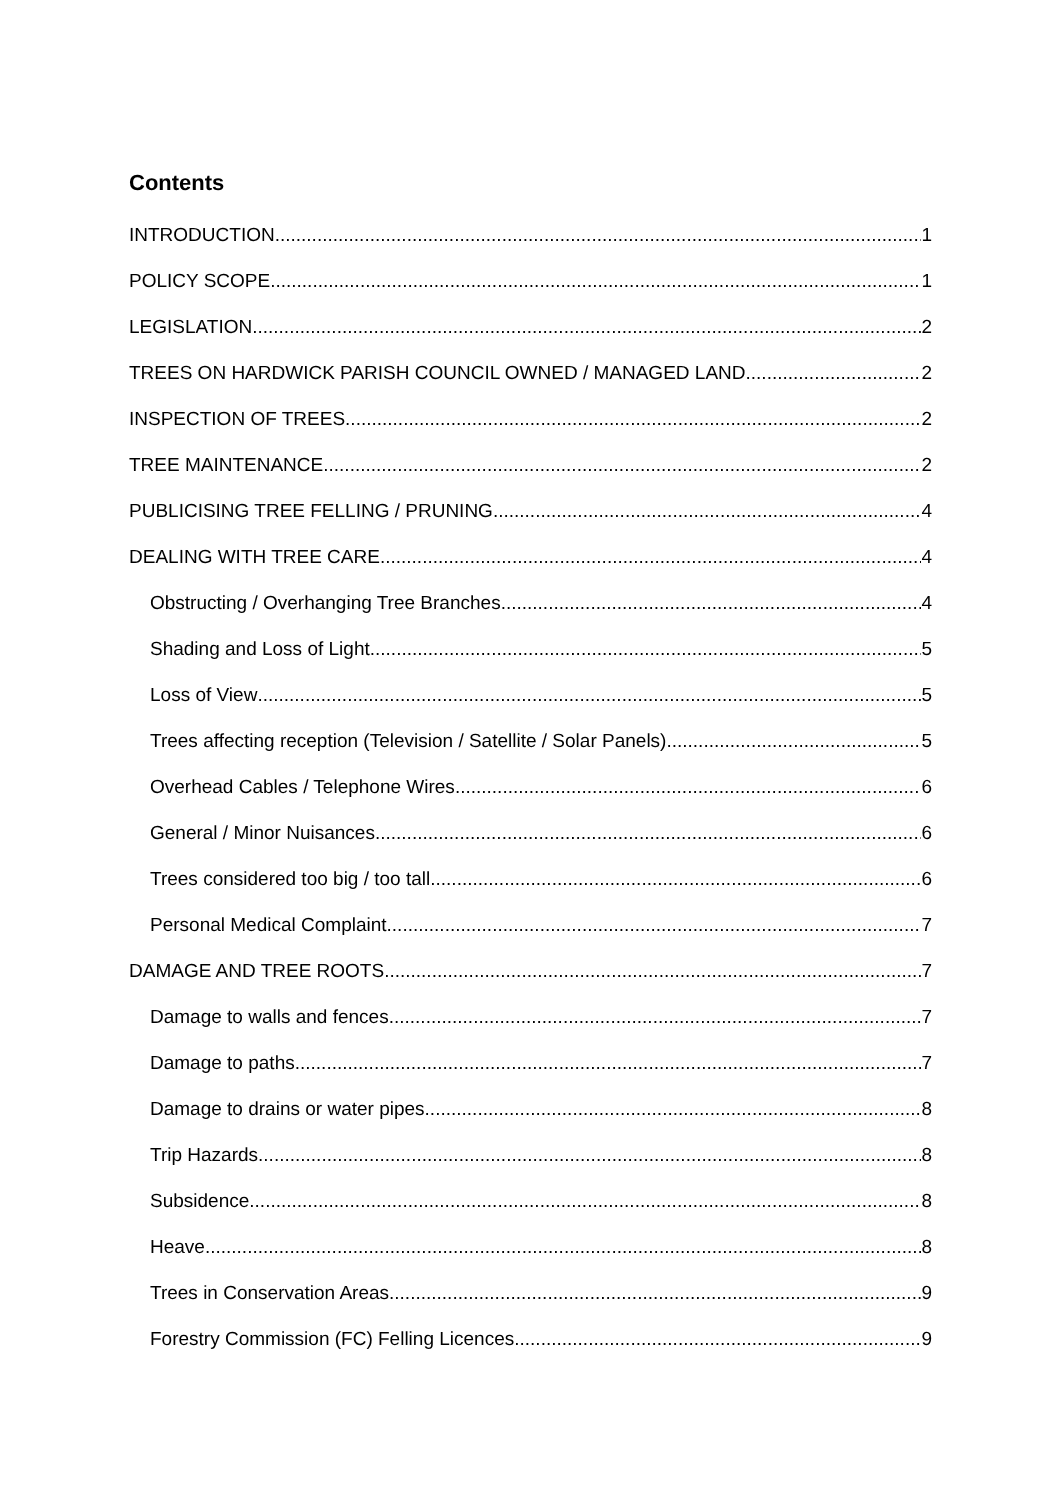Contents
INTRODUCTION 1
POLICY SCOPE 1
LEGISLATION 2
TREES ON HARDWICK PARISH COUNCIL OWNED / MANAGED LAND 2
INSPECTION OF TREES 2
TREE MAINTENANCE 2
PUBLICISING TREE FELLING / PRUNING 4
DEALING WITH TREE CARE 4
Obstructing / Overhanging Tree Branches 4
Shading and Loss of Light 5
Loss of View 5
Trees affecting reception (Television / Satellite / Solar Panels) 5
Overhead Cables / Telephone Wires 6
General / Minor Nuisances 6
Trees considered too big / too tall 6
Personal Medical Complaint 7
DAMAGE AND TREE ROOTS 7
Damage to walls and fences 7
Damage to paths 7
Damage to drains or water pipes 8
Trip Hazards 8
Subsidence 8
Heave 8
Trees in Conservation Areas 9
Forestry Commission (FC) Felling Licences 9